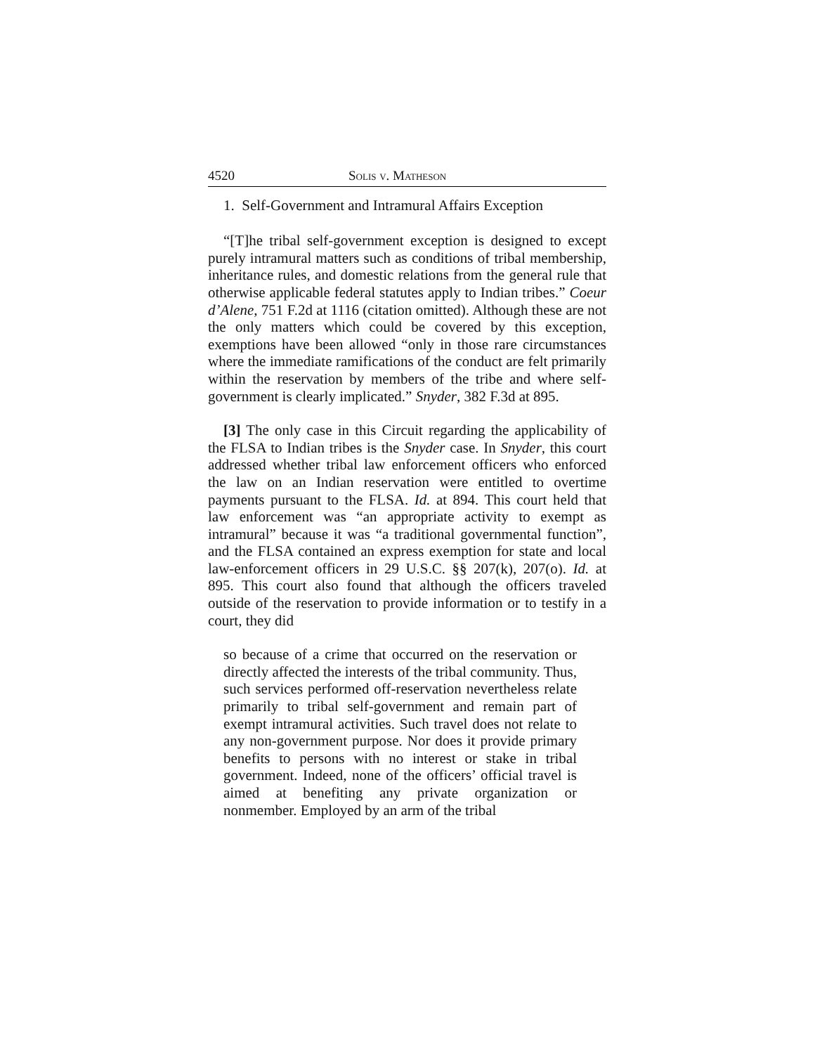4520 Solis v. Matheson
1. Self-Government and Intramural Affairs Exception
“[T]he tribal self-government exception is designed to except purely intramural matters such as conditions of tribal membership, inheritance rules, and domestic relations from the general rule that otherwise applicable federal statutes apply to Indian tribes.” Coeur d’Alene, 751 F.2d at 1116 (citation omitted). Although these are not the only matters which could be covered by this exception, exemptions have been allowed “only in those rare circumstances where the immediate ramifications of the conduct are felt primarily within the reservation by members of the tribe and where self-government is clearly implicated.” Snyder, 382 F.3d at 895.
[3] The only case in this Circuit regarding the applicability of the FLSA to Indian tribes is the Snyder case. In Snyder, this court addressed whether tribal law enforcement officers who enforced the law on an Indian reservation were entitled to overtime payments pursuant to the FLSA. Id. at 894. This court held that law enforcement was “an appropriate activity to exempt as intramural” because it was “a traditional governmental function”, and the FLSA contained an express exemption for state and local law-enforcement officers in 29 U.S.C. §§ 207(k), 207(o). Id. at 895. This court also found that although the officers traveled outside of the reservation to provide information or to testify in a court, they did
so because of a crime that occurred on the reservation or directly affected the interests of the tribal community. Thus, such services performed off-reservation nevertheless relate primarily to tribal self-government and remain part of exempt intramural activities. Such travel does not relate to any non-government purpose. Nor does it provide primary benefits to persons with no interest or stake in tribal government. Indeed, none of the officers’ official travel is aimed at benefiting any private organization or nonmember. Employed by an arm of the tribal